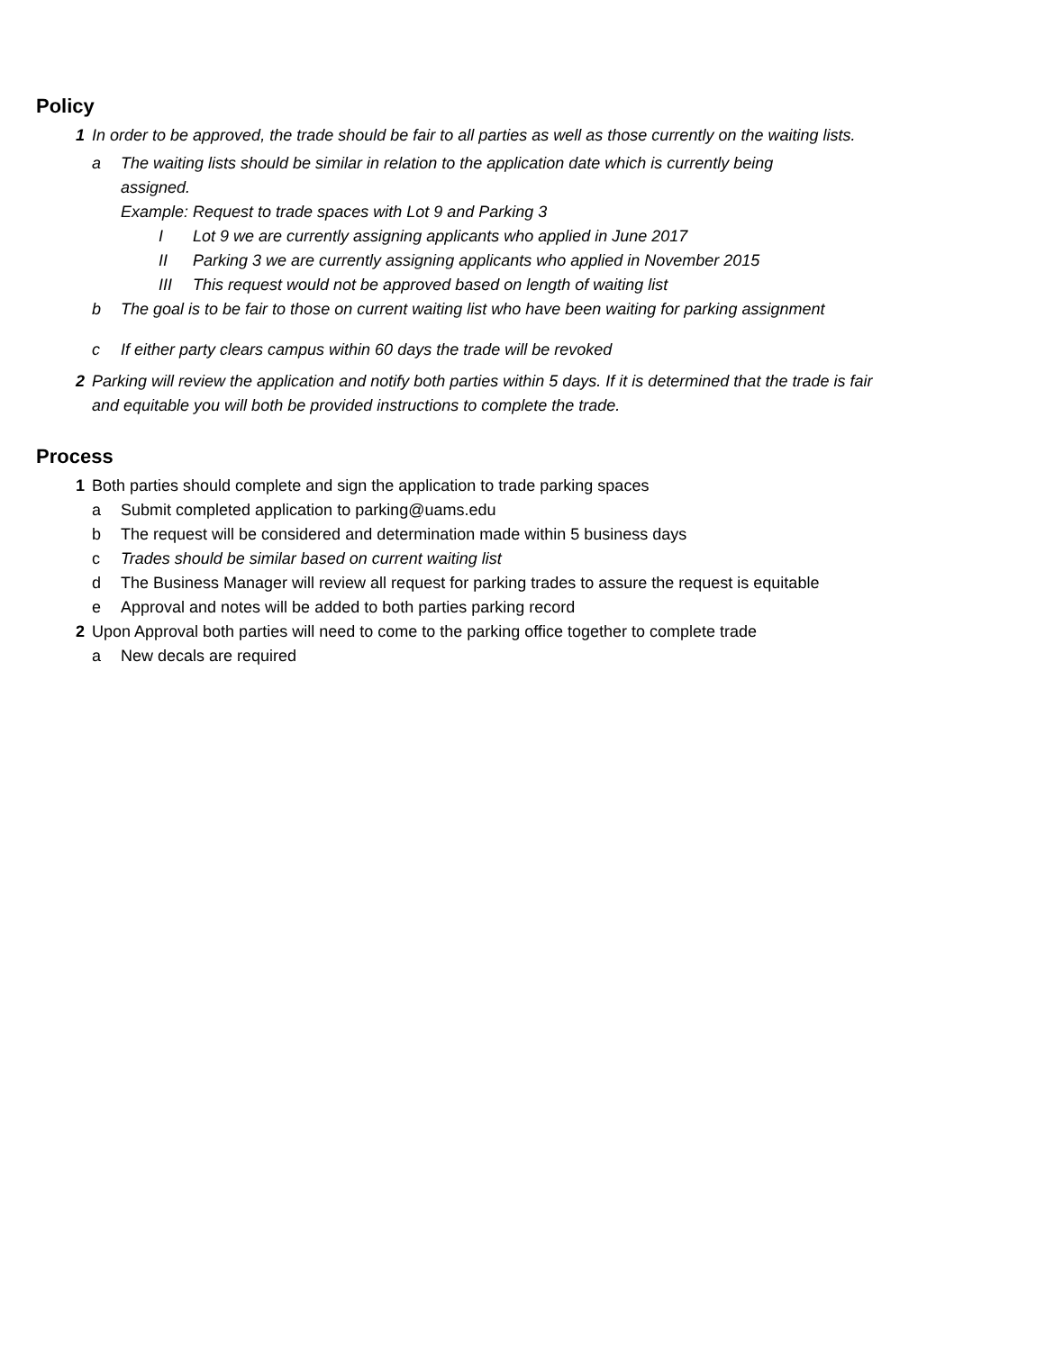Policy
1 In order to be approved, the trade should be fair to all parties as well as those currently on the waiting lists.
a The waiting lists should be similar in relation to the application date which is currently being assigned.
Example: Request to trade spaces with Lot 9 and Parking 3
I Lot 9 we are currently assigning applicants who applied in June 2017
II Parking 3 we are currently assigning applicants who applied in November 2015
III This request would not be approved based on length of waiting list
b The goal is to be fair to those on current waiting list who have been waiting for parking assignment
c If either party clears campus within 60 days the trade will be revoked
2 Parking will review the application and notify both parties within 5 days. If it is determined that the trade is fair and equitable you will both be provided instructions to complete the trade.
Process
1 Both parties should complete and sign the application to trade parking spaces
a Submit completed application to parking@uams.edu
b The request will be considered and determination made within 5 business days
c Trades should be similar based on current waiting list
d The Business Manager will review all request for parking trades to assure the request is equitable
e Approval and notes will be added to both parties parking record
2 Upon Approval both parties will need to come to the parking office together to complete trade
a New decals are required